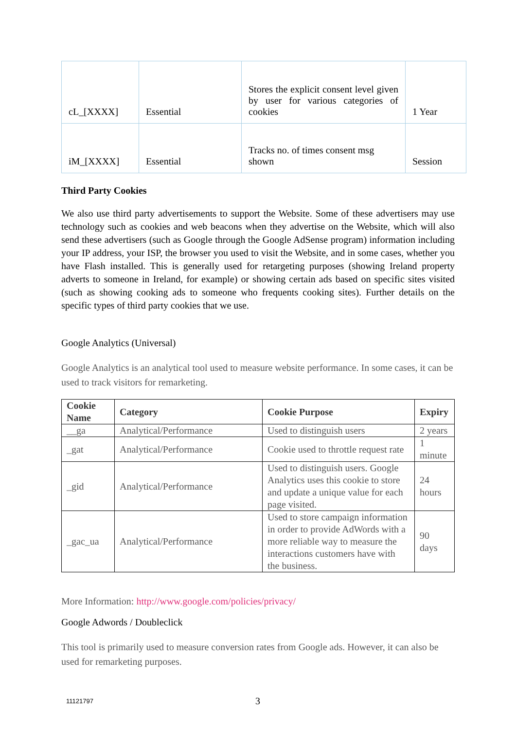| cL_[XXXX] | Essential | Stores the explicit consent level given by user for various categories of cookies | 1 Year |
| iM_[XXXX] | Essential | Tracks no. of times consent msg shown | Session |
Third Party Cookies
We also use third party advertisements to support the Website. Some of these advertisers may use technology such as cookies and web beacons when they advertise on the Website, which will also send these advertisers (such as Google through the Google AdSense program) information including your IP address, your ISP, the browser you used to visit the Website, and in some cases, whether you have Flash installed. This is generally used for retargeting purposes (showing Ireland property adverts to someone in Ireland, for example) or showing certain ads based on specific sites visited (such as showing cooking ads to someone who frequents cooking sites). Further details on the specific types of third party cookies that we use.
Google Analytics (Universal)
Google Analytics is an analytical tool used to measure website performance. In some cases, it can be used to track visitors for remarketing.
| Cookie Name | Category | Cookie Purpose | Expiry |
| --- | --- | --- | --- |
| __ga | Analytical/Performance | Used to distinguish users | 2 years |
| _gat | Analytical/Performance | Cookie used to throttle request rate | 1 minute |
| _gid | Analytical/Performance | Used to distinguish users. Google Analytics uses this cookie to store and update a unique value for each page visited. | 24 hours |
| _gac_ua | Analytical/Performance | Used to store campaign information in order to provide AdWords with a more reliable way to measure the interactions customers have with the business. | 90 days |
More Information: http://www.google.com/policies/privacy/
Google Adwords / Doubleclick
This tool is primarily used to measure conversion rates from Google ads. However, it can also be used for remarketing purposes.
11121797 3